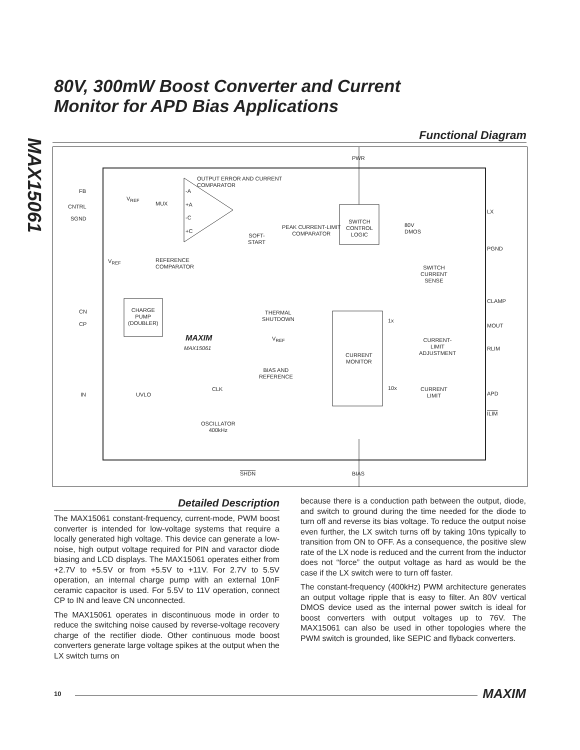MAX15061
80V, 300mW Boost Converter and Current
Monitor for APD Bias Applications
Functional Diagram
PWR
OUTPUT ERROR AND CURRENT
COMPARATOR
FB
CNTRL
SGND
V<sub>REF</sub>
MUX
-A
+A
-C
+C
SWITCH
CONTROL
LOGIC
PEAK CURRENT-LIMIT
COMPARATOR SOFT-
START
80V
DMOS
LX
PGND
V<sub>REF</sub> REFERENCE
COMPARATOR SWITCH
CURRENT
SENSE
CLAMP
CN
CP
CHARGE
PUMP
(DOUBLER)
THERMAL
SHUTDOWN 1x
MOUT
MAXIM
MAX15061
V<sub>REF</sub> CURRENT-
LIMIT
ADJUSTMENT
RLIM
CURRENT
MONITOR
BIAS AND
REFERENCE
CLK 10x CURRENT
LIMIT IN UVLO APD
ILIM
OSCILLATOR
400kHz
SHDN BIAS
Detailed Description
The MAX15061 constant-frequency, current-mode, PWM boost converter is intended for low-voltage systems that require a locally generated high voltage. This device can generate a low-noise, high output voltage required for PIN and varactor diode biasing and LCD displays. The MAX15061 operates either from +2.7V to +5.5V or from +5.5V to +11V. For 2.7V to 5.5V operation, an internal charge pump with an external 10nF ceramic capacitor is used. For 5.5V to 11V operation, connect CP to IN and leave CN unconnected.
The MAX15061 operates in discontinuous mode in order to reduce the switching noise caused by reverse-voltage recovery charge of the rectifier diode. Other continuous mode boost converters generate large voltage spikes at the output when the LX switch turns on
because there is a conduction path between the output, diode, and switch to ground during the time needed for the diode to turn off and reverse its bias voltage. To reduce the output noise even further, the LX switch turns off by taking 10ns typically to transition from ON to OFF. As a consequence, the positive slew rate of the LX node is reduced and the current from the inductor does not “force” the output voltage as hard as would be the case if the LX switch were to turn off faster.
The constant-frequency (400kHz) PWM architecture generates an output voltage ripple that is easy to filter. An 80V vertical DMOS device used as the internal power switch is ideal for boost converters with output voltages up to 76V. The MAX15061 can also be used in other topologies where the PWM switch is grounded, like SEPIC and flyback converters.
10 MAXIM